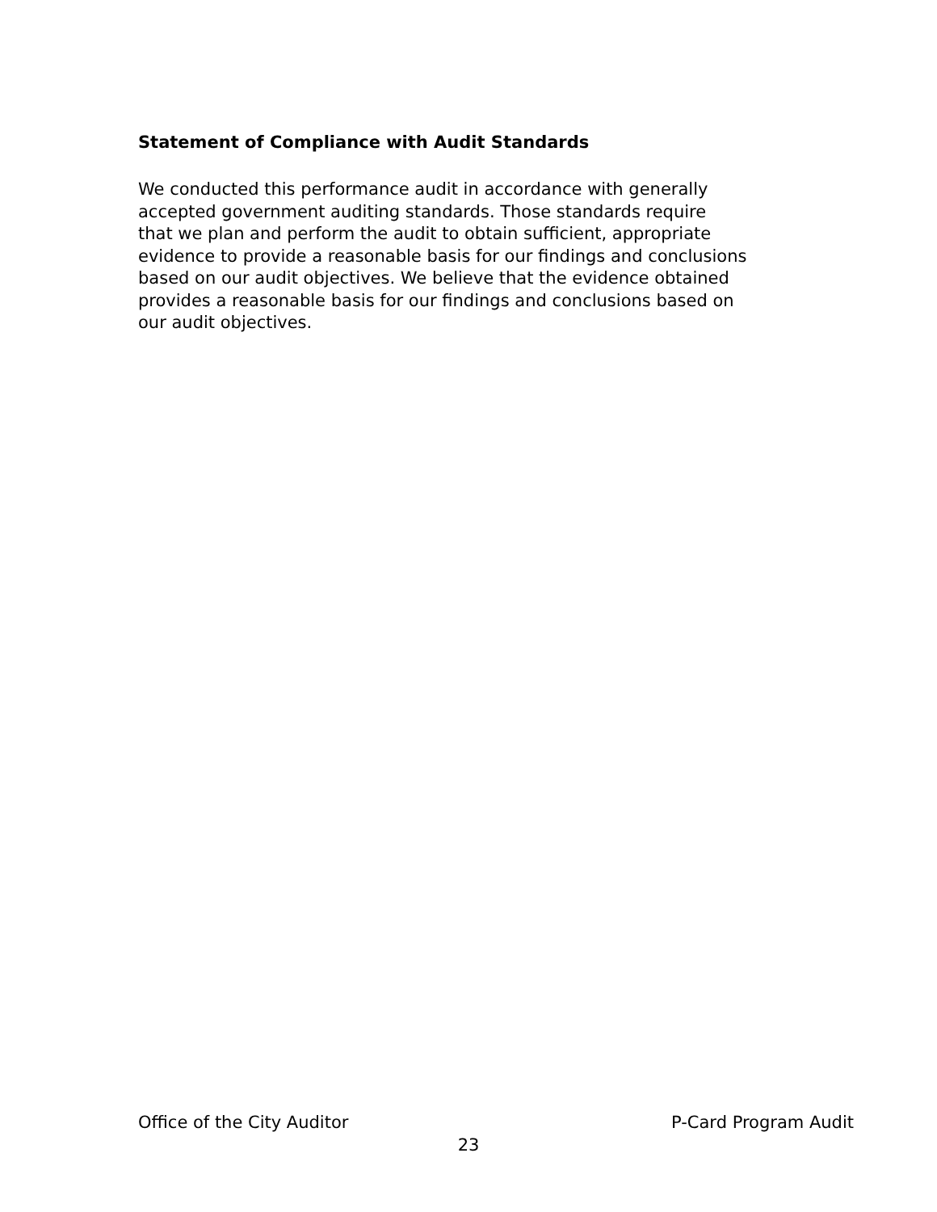Statement of Compliance with Audit Standards
We conducted this performance audit in accordance with generally
accepted government auditing standards. Those standards require
that we plan and perform the audit to obtain sufficient, appropriate
evidence to provide a reasonable basis for our findings and conclusions
based on our audit objectives. We believe that the evidence obtained
provides a reasonable basis for our findings and conclusions based on
our audit objectives.
Office of the City Auditor P-Card Program Audit
23